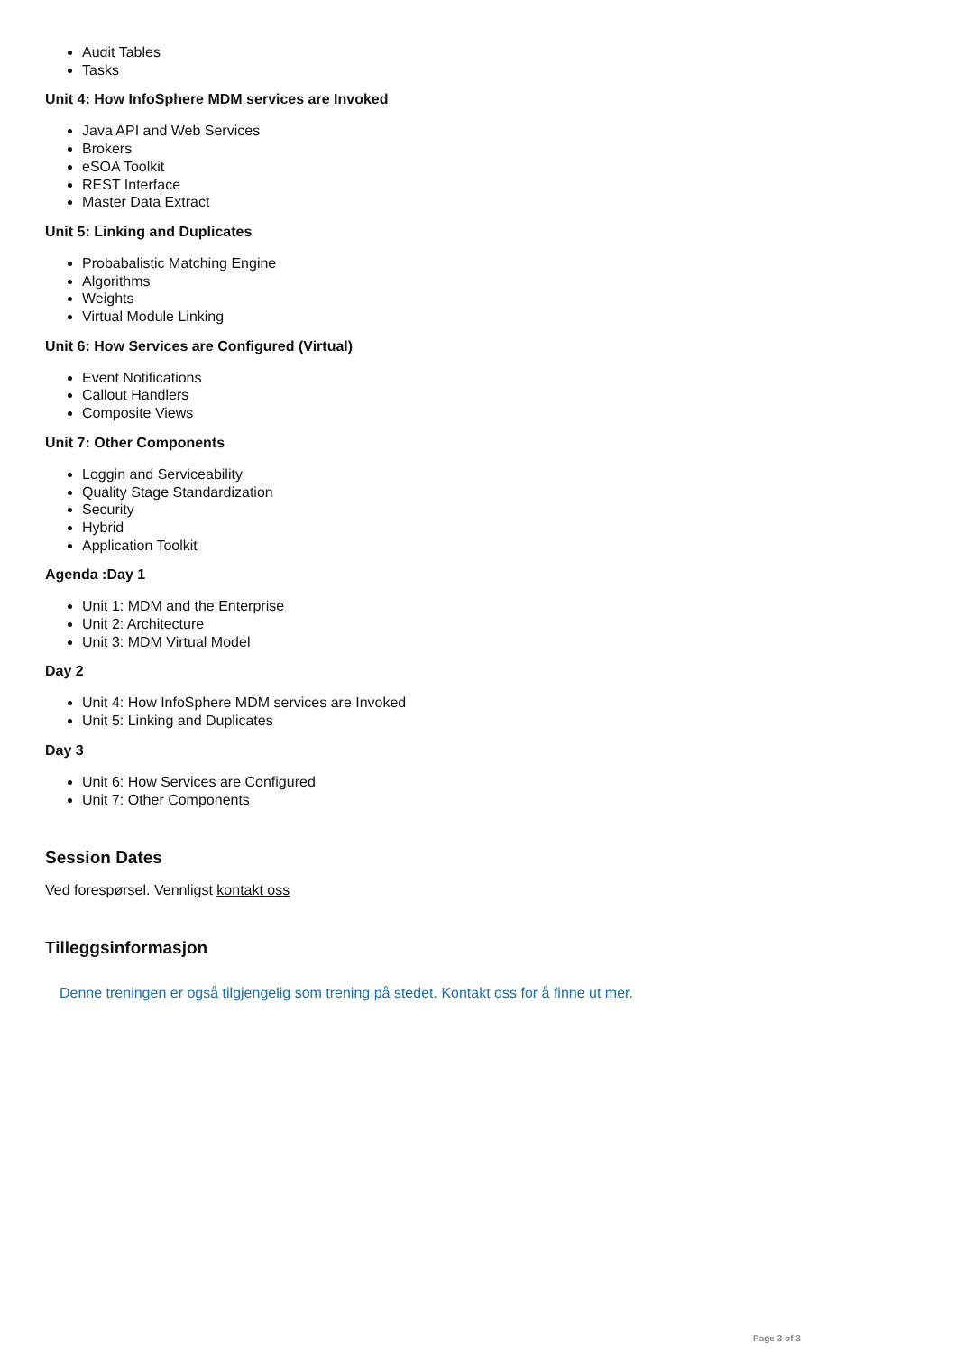Audit Tables
Tasks
Unit 4: How InfoSphere MDM services are Invoked
Java API and Web Services
Brokers
eSOA Toolkit
REST Interface
Master Data Extract
Unit 5: Linking and Duplicates
Probabalistic Matching Engine
Algorithms
Weights
Virtual Module Linking
Unit 6: How Services are Configured (Virtual)
Event Notifications
Callout Handlers
Composite Views
Unit 7: Other Components
Loggin and Serviceability
Quality Stage Standardization
Security
Hybrid
Application Toolkit
Agenda :Day 1
Unit 1: MDM and the Enterprise
Unit 2: Architecture
Unit 3: MDM Virtual Model
Day 2
Unit 4: How InfoSphere MDM services are Invoked
Unit 5: Linking and Duplicates
Day 3
Unit 6: How Services are Configured
Unit 7: Other Components
Session Dates
Ved forespørsel. Vennligst kontakt oss
Tilleggsinformasjon
Denne treningen er også tilgjengelig som trening på stedet. Kontakt oss for å finne ut mer.
Page 3 of 3